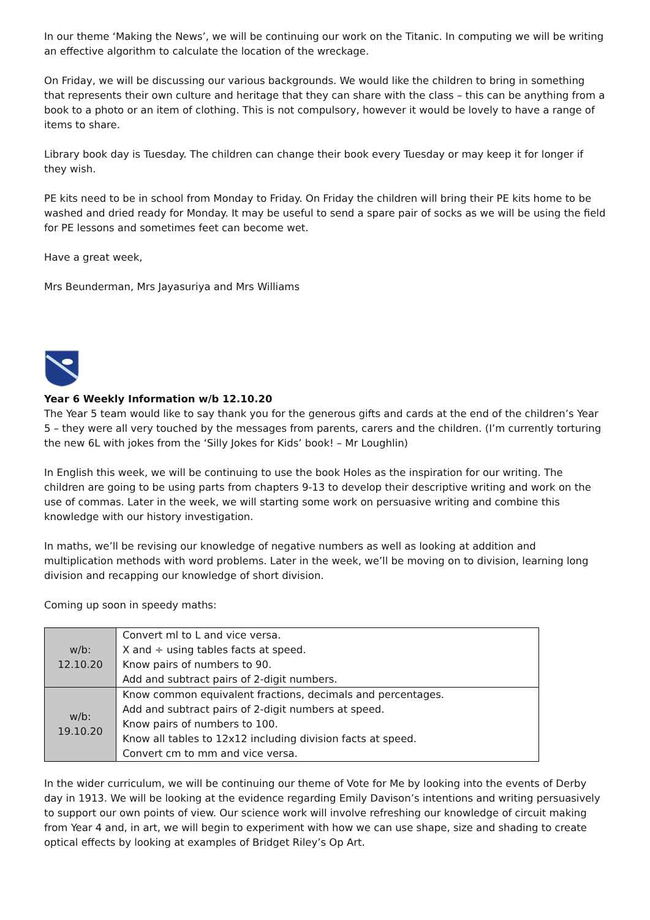In our theme ‘Making the News’, we will be continuing our work on the Titanic. In computing we will be writing an effective algorithm to calculate the location of the wreckage.
On Friday, we will be discussing our various backgrounds. We would like the children to bring in something that represents their own culture and heritage that they can share with the class – this can be anything from a book to a photo or an item of clothing. This is not compulsory, however it would be lovely to have a range of items to share.
Library book day is Tuesday. The children can change their book every Tuesday or may keep it for longer if they wish.
PE kits need to be in school from Monday to Friday. On Friday the children will bring their PE kits home to be washed and dried ready for Monday. It may be useful to send a spare pair of socks as we will be using the field for PE lessons and sometimes feet can become wet.
Have a great week,
Mrs Beunderman, Mrs Jayasuriya and Mrs Williams
Year 6 Weekly Information w/b 12.10.20
The Year 5 team would like to say thank you for the generous gifts and cards at the end of the children’s Year 5 – they were all very touched by the messages from parents, carers and the children. (I’m currently torturing the new 6L with jokes from the ‘Silly Jokes for Kids’ book! – Mr Loughlin)
In English this week, we will be continuing to use the book Holes as the inspiration for our writing. The children are going to be using parts from chapters 9-13 to develop their descriptive writing and work on the use of commas. Later in the week, we will starting some work on persuasive writing and combine this knowledge with our history investigation.
In maths, we’ll be revising our knowledge of negative numbers as well as looking at addition and multiplication methods with word problems. Later in the week, we’ll be moving on to division, learning long division and recapping our knowledge of short division.
Coming up soon in speedy maths:
| w/b: 12.10.20 | Convert ml to L and vice versa. X and ÷ using tables facts at speed. Know pairs of numbers to 90. Add and subtract pairs of 2-digit numbers. |
| w/b: 19.10.20 | Know common equivalent fractions, decimals and percentages. Add and subtract pairs of 2-digit numbers at speed. Know pairs of numbers to 100. Know all tables to 12x12 including division facts at speed. Convert cm to mm and vice versa. |
In the wider curriculum, we will be continuing our theme of Vote for Me by looking into the events of Derby day in 1913. We will be looking at the evidence regarding Emily Davison’s intentions and writing persuasively to support our own points of view. Our science work will involve refreshing our knowledge of circuit making from Year 4 and, in art, we will begin to experiment with how we can use shape, size and shading to create optical effects by looking at examples of Bridget Riley’s Op Art.